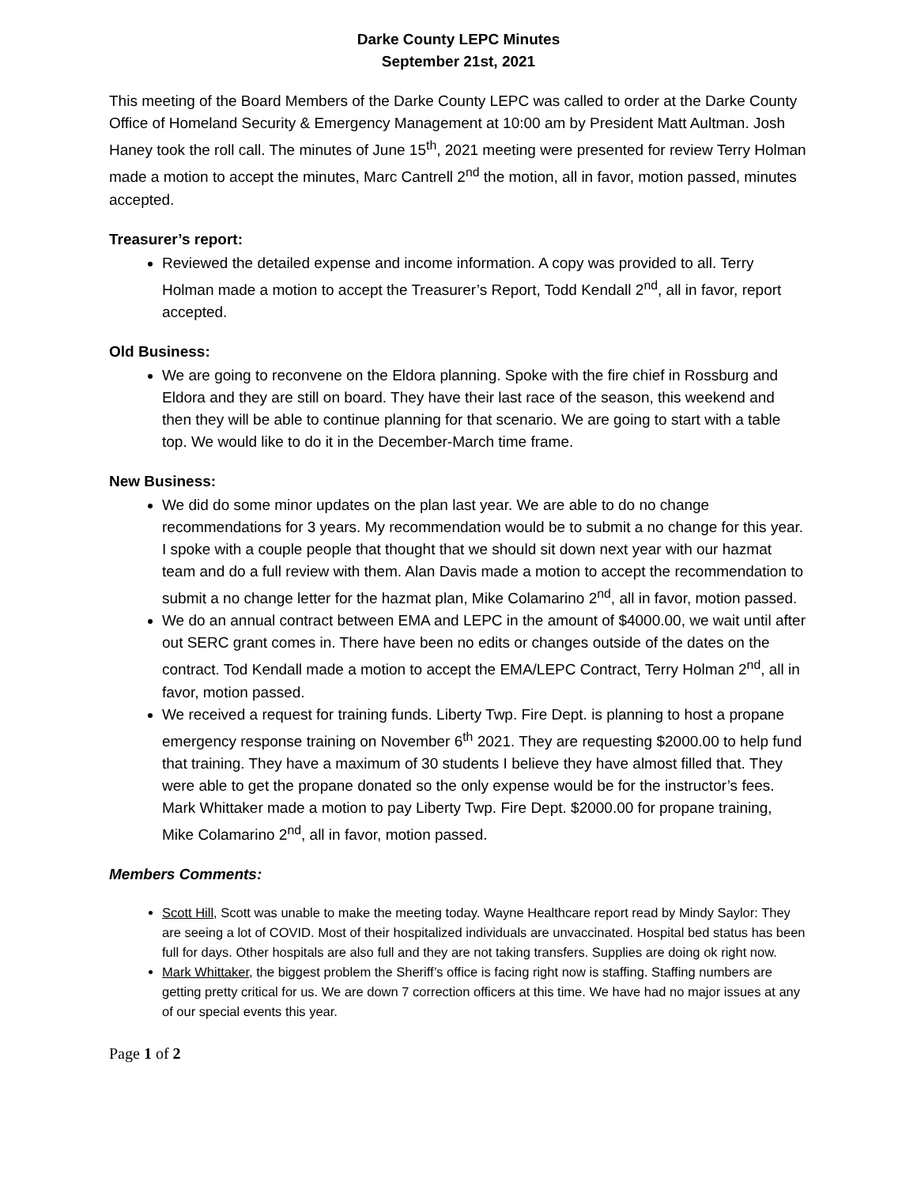Darke County LEPC Minutes
September 21st, 2021
This meeting of the Board Members of the Darke County LEPC was called to order at the Darke County Office of Homeland Security & Emergency Management at 10:00 am by President Matt Aultman. Josh Haney took the roll call. The minutes of June 15<sup>th</sup>, 2021 meeting were presented for review Terry Holman made a motion to accept the minutes, Marc Cantrell 2<sup>nd</sup> the motion, all in favor, motion passed, minutes accepted.
Treasurer’s report:
Reviewed the detailed expense and income information. A copy was provided to all. Terry Holman made a motion to accept the Treasurer’s Report, Todd Kendall 2<sup>nd</sup>, all in favor, report accepted.
Old Business:
We are going to reconvene on the Eldora planning. Spoke with the fire chief in Rossburg and Eldora and they are still on board. They have their last race of the season, this weekend and then they will be able to continue planning for that scenario. We are going to start with a table top. We would like to do it in the December-March time frame.
New Business:
We did do some minor updates on the plan last year. We are able to do no change recommendations for 3 years. My recommendation would be to submit a no change for this year. I spoke with a couple people that thought that we should sit down next year with our hazmat team and do a full review with them. Alan Davis made a motion to accept the recommendation to submit a no change letter for the hazmat plan, Mike Colamarino 2<sup>nd</sup>, all in favor, motion passed.
We do an annual contract between EMA and LEPC in the amount of $4000.00, we wait until after out SERC grant comes in. There have been no edits or changes outside of the dates on the contract. Tod Kendall made a motion to accept the EMA/LEPC Contract, Terry Holman 2<sup>nd</sup>, all in favor, motion passed.
We received a request for training funds. Liberty Twp. Fire Dept. is planning to host a propane emergency response training on November 6<sup>th</sup> 2021. They are requesting $2000.00 to help fund that training. They have a maximum of 30 students I believe they have almost filled that. They were able to get the propane donated so the only expense would be for the instructor’s fees. Mark Whittaker made a motion to pay Liberty Twp. Fire Dept. $2000.00 for propane training, Mike Colamarino 2<sup>nd</sup>, all in favor, motion passed.
Members Comments:
Scott Hill, Scott was unable to make the meeting today. Wayne Healthcare report read by Mindy Saylor: They are seeing a lot of COVID. Most of their hospitalized individuals are unvaccinated. Hospital bed status has been full for days. Other hospitals are also full and they are not taking transfers. Supplies are doing ok right now.
Mark Whittaker, the biggest problem the Sheriff’s office is facing right now is staffing. Staffing numbers are getting pretty critical for us. We are down 7 correction officers at this time. We have had no major issues at any of our special events this year.
Page 1 of 2